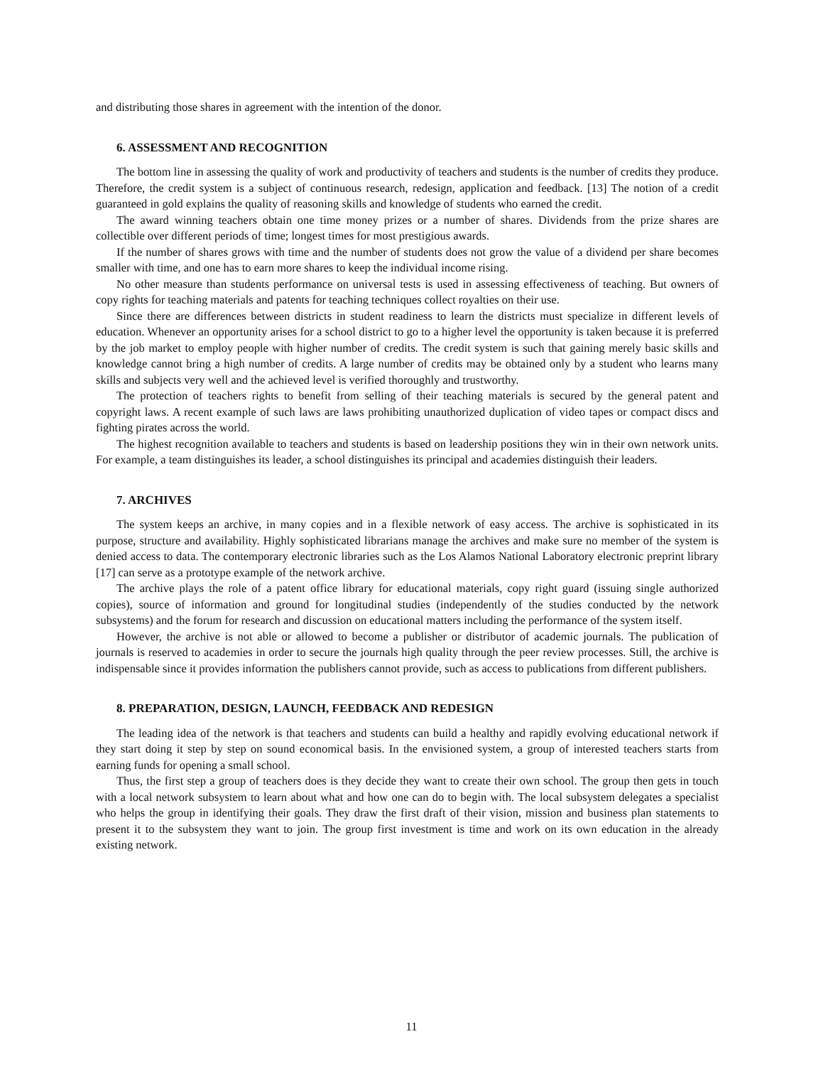and distributing those shares in agreement with the intention of the donor.
6. ASSESSMENT AND RECOGNITION
The bottom line in assessing the quality of work and productivity of teachers and students is the number of credits they produce. Therefore, the credit system is a subject of continuous research, redesign, application and feedback. [13] The notion of a credit guaranteed in gold explains the quality of reasoning skills and knowledge of students who earned the credit.
The award winning teachers obtain one time money prizes or a number of shares. Dividends from the prize shares are collectible over different periods of time; longest times for most prestigious awards.
If the number of shares grows with time and the number of students does not grow the value of a dividend per share becomes smaller with time, and one has to earn more shares to keep the individual income rising.
No other measure than students performance on universal tests is used in assessing effectiveness of teaching. But owners of copy rights for teaching materials and patents for teaching techniques collect royalties on their use.
Since there are differences between districts in student readiness to learn the districts must specialize in different levels of education. Whenever an opportunity arises for a school district to go to a higher level the opportunity is taken because it is preferred by the job market to employ people with higher number of credits. The credit system is such that gaining merely basic skills and knowledge cannot bring a high number of credits. A large number of credits may be obtained only by a student who learns many skills and subjects very well and the achieved level is verified thoroughly and trustworthy.
The protection of teachers rights to benefit from selling of their teaching materials is secured by the general patent and copyright laws. A recent example of such laws are laws prohibiting unauthorized duplication of video tapes or compact discs and fighting pirates across the world.
The highest recognition available to teachers and students is based on leadership positions they win in their own network units. For example, a team distinguishes its leader, a school distinguishes its principal and academies distinguish their leaders.
7. ARCHIVES
The system keeps an archive, in many copies and in a flexible network of easy access. The archive is sophisticated in its purpose, structure and availability. Highly sophisticated librarians manage the archives and make sure no member of the system is denied access to data. The contemporary electronic libraries such as the Los Alamos National Laboratory electronic preprint library [17] can serve as a prototype example of the network archive.
The archive plays the role of a patent office library for educational materials, copy right guard (issuing single authorized copies), source of information and ground for longitudinal studies (independently of the studies conducted by the network subsystems) and the forum for research and discussion on educational matters including the performance of the system itself.
However, the archive is not able or allowed to become a publisher or distributor of academic journals. The publication of journals is reserved to academies in order to secure the journals high quality through the peer review processes. Still, the archive is indispensable since it provides information the publishers cannot provide, such as access to publications from different publishers.
8. PREPARATION, DESIGN, LAUNCH, FEEDBACK AND REDESIGN
The leading idea of the network is that teachers and students can build a healthy and rapidly evolving educational network if they start doing it step by step on sound economical basis. In the envisioned system, a group of interested teachers starts from earning funds for opening a small school.
Thus, the first step a group of teachers does is they decide they want to create their own school. The group then gets in touch with a local network subsystem to learn about what and how one can do to begin with. The local subsystem delegates a specialist who helps the group in identifying their goals. They draw the first draft of their vision, mission and business plan statements to present it to the subsystem they want to join. The group first investment is time and work on its own education in the already existing network.
11